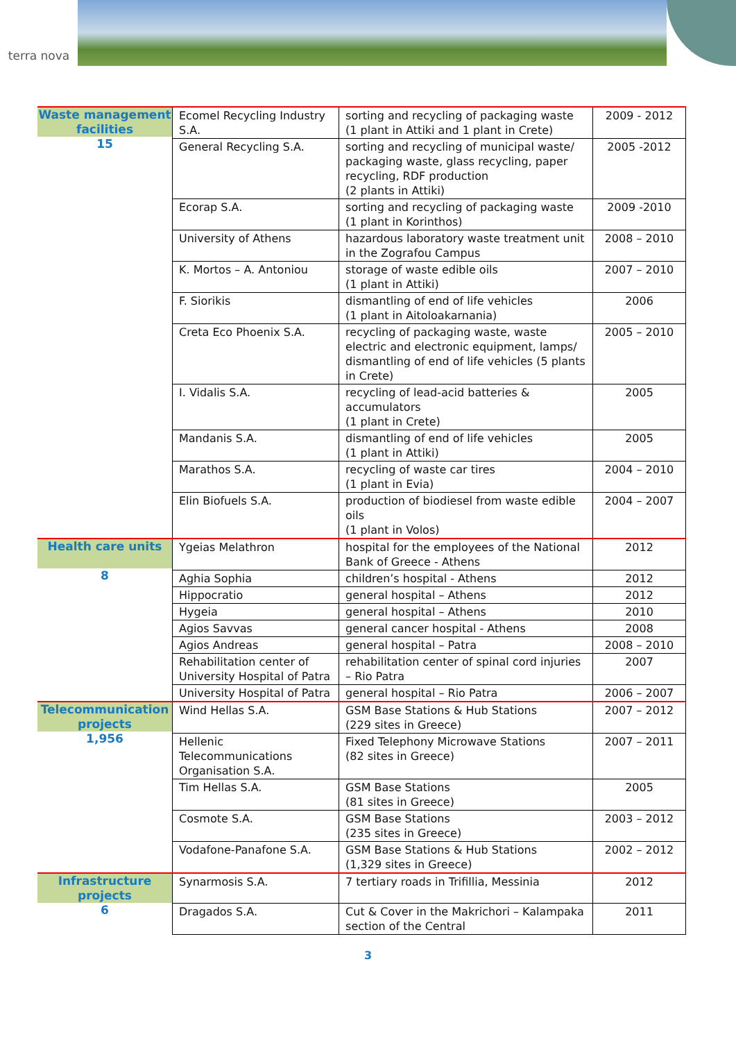terra nova
| Waste management facilities 15 | Ecomel Recycling Industry S.A. | sorting and recycling of packaging waste (1 plant in Attiki and 1 plant in Crete) | 2009 - 2012 |
| | General Recycling S.A. | sorting and recycling of municipal waste/ packaging waste, glass recycling, paper recycling, RDF production (2 plants in Attiki) | 2005 -2012 |
| | Ecorap S.A. | sorting and recycling of packaging waste (1 plant in Korinthos) | 2009 -2010 |
| | University of Athens | hazardous laboratory waste treatment unit in the Zografou Campus | 2008 – 2010 |
| | K. Mortos – A. Antoniou | storage of waste edible oils (1 plant in Attiki) | 2007 – 2010 |
| | F. Siorikis | dismantling of end of life vehicles (1 plant in Aitoloakarnania) | 2006 |
| | Creta Eco Phoenix S.A. | recycling of packaging waste, waste electric and electronic equipment, lamps/ dismantling of end of life vehicles (5 plants in Crete) | 2005 – 2010 |
| | I. Vidalis S.A. | recycling of lead-acid batteries & accumulators (1 plant in Crete) | 2005 |
| | Mandanis S.A. | dismantling of end of life vehicles (1 plant in Attiki) | 2005 |
| | Marathos S.A. | recycling of waste car tires (1 plant in Evia) | 2004 – 2010 |
| | Elin Biofuels S.A. | production of biodiesel from waste edible oils (1 plant in Volos) | 2004 – 2007 |
| Health care units 8 | Ygeias Melathron | hospital for the employees of the National Bank of Greece - Athens | 2012 |
| | Aghia Sophia | children’s hospital - Athens | 2012 |
| | Hippocratio | general hospital – Athens | 2012 |
| | Hygeia | general hospital – Athens | 2010 |
| | Agios Savvas | general cancer hospital - Athens | 2008 |
| | Agios Andreas | general hospital – Patra | 2008 – 2010 |
| | Rehabilitation center of University Hospital of Patra | rehabilitation center of spinal cord injuries – Rio Patra | 2007 |
| | University Hospital of Patra | general hospital – Rio Patra | 2006 – 2007 |
| Telecommunication projects 1,956 | Wind Hellas S.A. | GSM Base Stations & Hub Stations (229 sites in Greece) | 2007 – 2012 |
| | Hellenic Telecommunications Organisation S.A. | Fixed Telephony Microwave Stations (82 sites in Greece) | 2007 – 2011 |
| | Tim Hellas S.A. | GSM Base Stations (81 sites in Greece) | 2005 |
| | Cosmote S.A. | GSM Base Stations (235 sites in Greece) | 2003 – 2012 |
| | Vodafone-Panafone S.A. | GSM Base Stations & Hub Stations (1,329 sites in Greece) | 2002 – 2012 |
| Infrastructure projects 6 | Synarmosis S.A. | 7 tertiary roads in Trifillia, Messinia | 2012 |
| | Dragados S.A. | Cut & Cover in the Makrichori – Kalampaka section of the Central | 2011 |
3